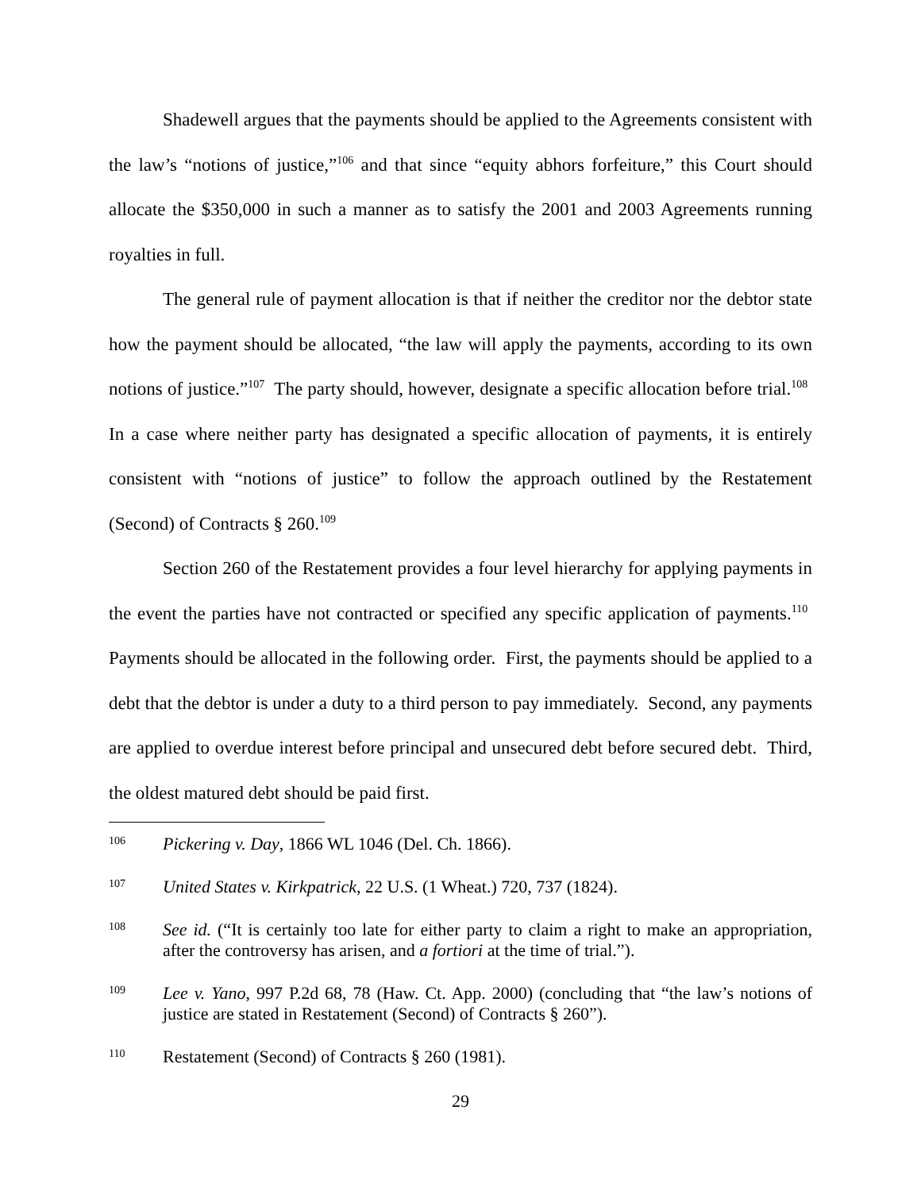Shadewell argues that the payments should be applied to the Agreements consistent with the law’s “notions of justice,”<sup>106</sup> and that since “equity abhors forfeiture,” this Court should allocate the $350,000 in such a manner as to satisfy the 2001 and 2003 Agreements running royalties in full.
The general rule of payment allocation is that if neither the creditor nor the debtor state how the payment should be allocated, “the law will apply the payments, according to its own notions of justice.”<sup>107</sup> The party should, however, designate a specific allocation before trial.<sup>108</sup> In a case where neither party has designated a specific allocation of payments, it is entirely consistent with “notions of justice” to follow the approach outlined by the Restatement (Second) of Contracts § 260.<sup>109</sup>
Section 260 of the Restatement provides a four level hierarchy for applying payments in the event the parties have not contracted or specified any specific application of payments.<sup>110</sup> Payments should be allocated in the following order. First, the payments should be applied to a debt that the debtor is under a duty to a third person to pay immediately. Second, any payments are applied to overdue interest before principal and unsecured debt before secured debt. Third, the oldest matured debt should be paid first.
106 Pickering v. Day, 1866 WL 1046 (Del. Ch. 1866).
107 United States v. Kirkpatrick, 22 U.S. (1 Wheat.) 720, 737 (1824).
108 See id. (“It is certainly too late for either party to claim a right to make an appropriation, after the controversy has arisen, and a fortiori at the time of trial.”).
109 Lee v. Yano, 997 P.2d 68, 78 (Haw. Ct. App. 2000) (concluding that “the law’s notions of justice are stated in Restatement (Second) of Contracts § 260”).
110 Restatement (Second) of Contracts § 260 (1981).
29